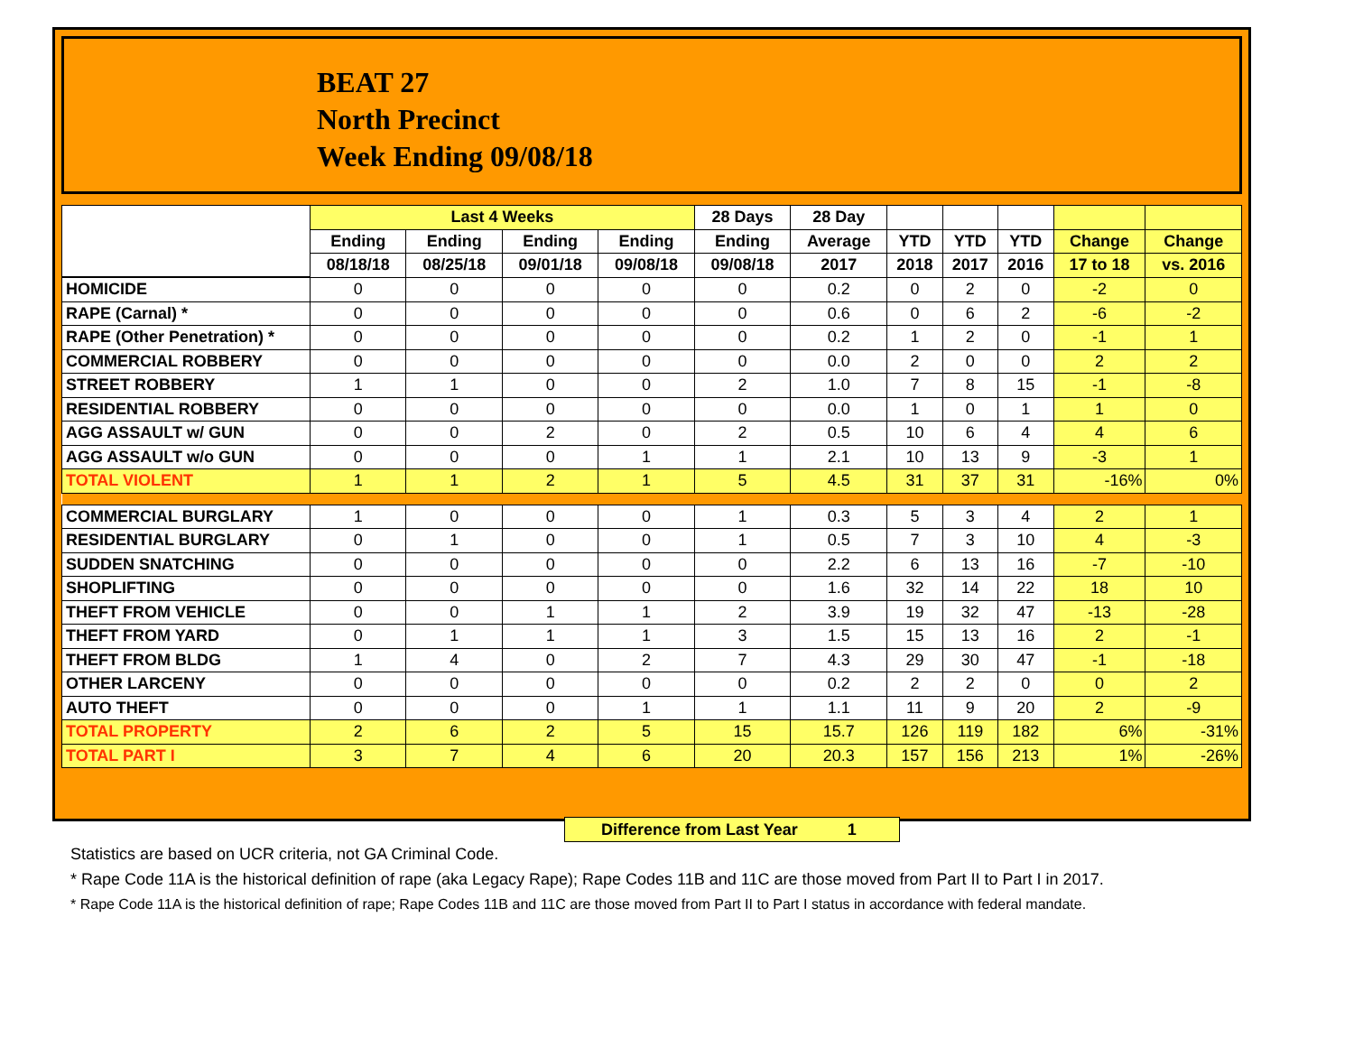BEAT 27
North Precinct
Week Ending 09/08/18
| | Last 4 Weeks | | | | 28 Days | 28 Day | | | | | |
| --- | --- | --- | --- | --- | --- | --- | --- | --- | --- | --- | --- |
| | Ending | Ending | Ending | Ending | Ending | Average | YTD | YTD | YTD | Change | Change |
| | 08/18/18 | 08/25/18 | 09/01/18 | 09/08/18 | 09/08/18 | 2017 | 2018 | 2017 | 2016 | 17 to 18 | vs. 2016 |
| HOMICIDE | 0 | 0 | 0 | 0 | 0 | 0.2 | 0 | 2 | 0 | -2 | 0 |
| RAPE (Carnal) * | 0 | 0 | 0 | 0 | 0 | 0.6 | 0 | 6 | 2 | -6 | -2 |
| RAPE (Other Penetration) * | 0 | 0 | 0 | 0 | 0 | 0.2 | 1 | 2 | 0 | -1 | 1 |
| COMMERCIAL ROBBERY | 0 | 0 | 0 | 0 | 0 | 0.0 | 2 | 0 | 0 | 2 | 2 |
| STREET ROBBERY | 1 | 1 | 0 | 0 | 2 | 1.0 | 7 | 8 | 15 | -1 | -8 |
| RESIDENTIAL ROBBERY | 0 | 0 | 0 | 0 | 0 | 0.0 | 1 | 0 | 1 | 1 | 0 |
| AGG ASSAULT w/ GUN | 0 | 0 | 2 | 0 | 2 | 0.5 | 10 | 6 | 4 | 4 | 6 |
| AGG ASSAULT w/o GUN | 0 | 0 | 0 | 1 | 1 | 2.1 | 10 | 13 | 9 | -3 | 1 |
| TOTAL VIOLENT | 1 | 1 | 2 | 1 | 5 | 4.5 | 31 | 37 | 31 | -16% | 0% |
| COMMERCIAL BURGLARY | 1 | 0 | 0 | 0 | 1 | 0.3 | 5 | 3 | 4 | 2 | 1 |
| RESIDENTIAL BURGLARY | 0 | 1 | 0 | 0 | 1 | 0.5 | 7 | 3 | 10 | 4 | -3 |
| SUDDEN SNATCHING | 0 | 0 | 0 | 0 | 0 | 2.2 | 6 | 13 | 16 | -7 | -10 |
| SHOPLIFTING | 0 | 0 | 0 | 0 | 0 | 1.6 | 32 | 14 | 22 | 18 | 10 |
| THEFT FROM VEHICLE | 0 | 0 | 1 | 1 | 2 | 3.9 | 19 | 32 | 47 | -13 | -28 |
| THEFT FROM YARD | 0 | 1 | 1 | 1 | 3 | 1.5 | 15 | 13 | 16 | 2 | -1 |
| THEFT FROM BLDG | 1 | 4 | 0 | 2 | 7 | 4.3 | 29 | 30 | 47 | -1 | -18 |
| OTHER LARCENY | 0 | 0 | 0 | 0 | 0 | 0.2 | 2 | 2 | 0 | 0 | 2 |
| AUTO THEFT | 0 | 0 | 0 | 1 | 1 | 1.1 | 11 | 9 | 20 | 2 | -9 |
| TOTAL PROPERTY | 2 | 6 | 2 | 5 | 15 | 15.7 | 126 | 119 | 182 | 6% | -31% |
| TOTAL PART I | 3 | 7 | 4 | 6 | 20 | 20.3 | 157 | 156 | 213 | 1% | -26% |
Difference from Last Year 1
Statistics are based on UCR criteria, not GA Criminal Code.
* Rape Code 11A is the historical definition of rape (aka Legacy Rape); Rape Codes 11B and 11C are those moved from Part II to Part I in 2017.
* Rape Code 11A is the historical definition of rape; Rape Codes 11B and 11C are those moved from Part II to Part I status in accordance with federal mandate.